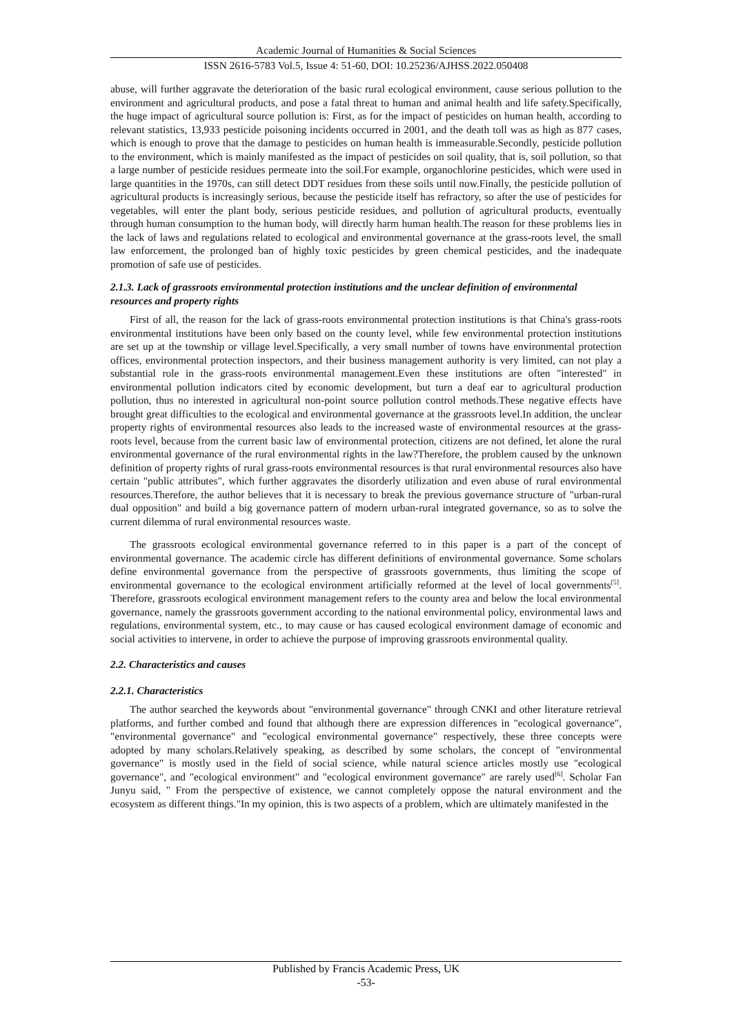Academic Journal of Humanities & Social Sciences
ISSN 2616-5783 Vol.5, Issue 4: 51-60, DOI: 10.25236/AJHSS.2022.050408
abuse, will further aggravate the deterioration of the basic rural ecological environment, cause serious pollution to the environment and agricultural products, and pose a fatal threat to human and animal health and life safety.Specifically, the huge impact of agricultural source pollution is: First, as for the impact of pesticides on human health, according to relevant statistics, 13,933 pesticide poisoning incidents occurred in 2001, and the death toll was as high as 877 cases, which is enough to prove that the damage to pesticides on human health is immeasurable.Secondly, pesticide pollution to the environment, which is mainly manifested as the impact of pesticides on soil quality, that is, soil pollution, so that a large number of pesticide residues permeate into the soil.For example, organochlorine pesticides, which were used in large quantities in the 1970s, can still detect DDT residues from these soils until now.Finally, the pesticide pollution of agricultural products is increasingly serious, because the pesticide itself has refractory, so after the use of pesticides for vegetables, will enter the plant body, serious pesticide residues, and pollution of agricultural products, eventually through human consumption to the human body, will directly harm human health.The reason for these problems lies in the lack of laws and regulations related to ecological and environmental governance at the grass-roots level, the small law enforcement, the prolonged ban of highly toxic pesticides by green chemical pesticides, and the inadequate promotion of safe use of pesticides.
2.1.3. Lack of grassroots environmental protection institutions and the unclear definition of environmental resources and property rights
First of all, the reason for the lack of grass-roots environmental protection institutions is that China's grass-roots environmental institutions have been only based on the county level, while few environmental protection institutions are set up at the township or village level.Specifically, a very small number of towns have environmental protection offices, environmental protection inspectors, and their business management authority is very limited, can not play a substantial role in the grass-roots environmental management.Even these institutions are often "interested" in environmental pollution indicators cited by economic development, but turn a deaf ear to agricultural production pollution, thus no interested in agricultural non-point source pollution control methods.These negative effects have brought great difficulties to the ecological and environmental governance at the grassroots level.In addition, the unclear property rights of environmental resources also leads to the increased waste of environmental resources at the grass-roots level, because from the current basic law of environmental protection, citizens are not defined, let alone the rural environmental governance of the rural environmental rights in the law?Therefore, the problem caused by the unknown definition of property rights of rural grass-roots environmental resources is that rural environmental resources also have certain "public attributes", which further aggravates the disorderly utilization and even abuse of rural environmental resources.Therefore, the author believes that it is necessary to break the previous governance structure of "urban-rural dual opposition" and build a big governance pattern of modern urban-rural integrated governance, so as to solve the current dilemma of rural environmental resources waste.
The grassroots ecological environmental governance referred to in this paper is a part of the concept of environmental governance. The academic circle has different definitions of environmental governance. Some scholars define environmental governance from the perspective of grassroots governments, thus limiting the scope of environmental governance to the ecological environment artificially reformed at the level of local governments<sup>[5]</sup>. Therefore, grassroots ecological environment management refers to the county area and below the local environmental governance, namely the grassroots government according to the national environmental policy, environmental laws and regulations, environmental system, etc., to may cause or has caused ecological environment damage of economic and social activities to intervene, in order to achieve the purpose of improving grassroots environmental quality.
2.2. Characteristics and causes
2.2.1. Characteristics
The author searched the keywords about "environmental governance" through CNKI and other literature retrieval platforms, and further combed and found that although there are expression differences in "ecological governance", "environmental governance" and "ecological environmental governance" respectively, these three concepts were adopted by many scholars.Relatively speaking, as described by some scholars, the concept of "environmental governance" is mostly used in the field of social science, while natural science articles mostly use "ecological governance", and "ecological environment" and "ecological environment governance" are rarely used<sup>[6]</sup>. Scholar Fan Junyu said, " From the perspective of existence, we cannot completely oppose the natural environment and the ecosystem as different things."In my opinion, this is two aspects of a problem, which are ultimately manifested in the
Published by Francis Academic Press, UK
-53-